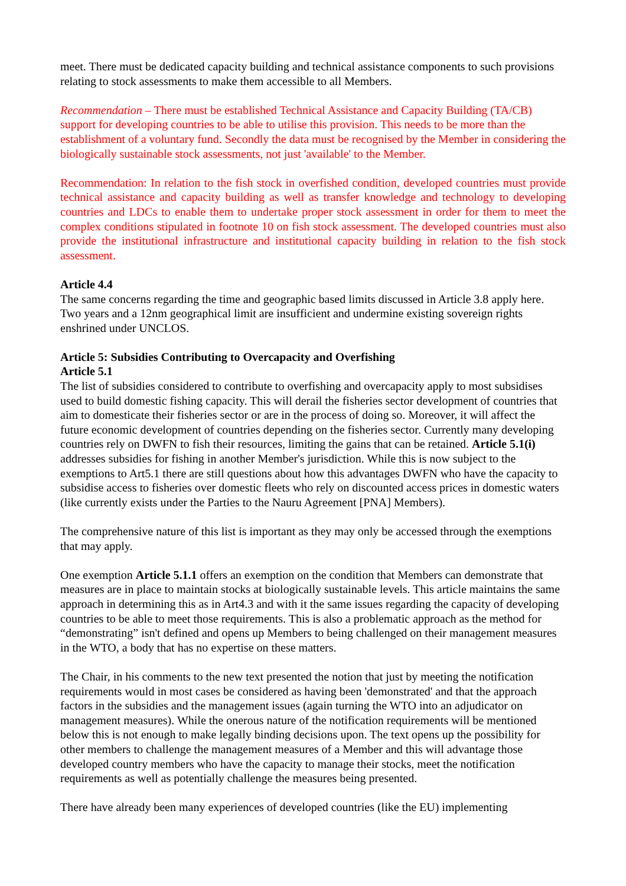meet. There must be dedicated capacity building and technical assistance components to such provisions relating to stock assessments to make them accessible to all Members.
Recommendation – There must be established Technical Assistance and Capacity Building (TA/CB) support for developing countries to be able to utilise this provision. This needs to be more than the establishment of a voluntary fund. Secondly the data must be recognised by the Member in considering the biologically sustainable stock assessments, not just 'available' to the Member.
Recommendation: In relation to the fish stock in overfished condition, developed countries must provide technical assistance and capacity building as well as transfer knowledge and technology to developing countries and LDCs to enable them to undertake proper stock assessment in order for them to meet the complex conditions stipulated in footnote 10 on fish stock assessment. The developed countries must also provide the institutional infrastructure and institutional capacity building in relation to the fish stock assessment.
Article 4.4
The same concerns regarding the time and geographic based limits discussed in Article 3.8 apply here. Two years and a 12nm geographical limit are insufficient and undermine existing sovereign rights enshrined under UNCLOS.
Article 5: Subsidies Contributing to Overcapacity and Overfishing
Article 5.1
The list of subsidies considered to contribute to overfishing and overcapacity apply to most subsidises used to build domestic fishing capacity. This will derail the fisheries sector development of countries that aim to domesticate their fisheries sector or are in the process of doing so. Moreover, it will affect the future economic development of countries depending on the fisheries sector. Currently many developing countries rely on DWFN to fish their resources, limiting the gains that can be retained. Article 5.1(i) addresses subsidies for fishing in another Member's jurisdiction. While this is now subject to the exemptions to Art5.1 there are still questions about how this advantages DWFN who have the capacity to subsidise access to fisheries over domestic fleets who rely on discounted access prices in domestic waters (like currently exists under the Parties to the Nauru Agreement [PNA] Members).
The comprehensive nature of this list is important as they may only be accessed through the exemptions that may apply.
One exemption Article 5.1.1 offers an exemption on the condition that Members can demonstrate that measures are in place to maintain stocks at biologically sustainable levels. This article maintains the same approach in determining this as in Art4.3 and with it the same issues regarding the capacity of developing countries to be able to meet those requirements. This is also a problematic approach as the method for “demonstrating” isn't defined and opens up Members to being challenged on their management measures in the WTO, a body that has no expertise on these matters.
The Chair, in his comments to the new text presented the notion that just by meeting the notification requirements would in most cases be considered as having been 'demonstrated' and that the approach factors in the subsidies and the management issues (again turning the WTO into an adjudicator on management measures). While the onerous nature of the notification requirements will be mentioned below this is not enough to make legally binding decisions upon. The text opens up the possibility for other members to challenge the management measures of a Member and this will advantage those developed country members who have the capacity to manage their stocks, meet the notification requirements as well as potentially challenge the measures being presented.
There have already been many experiences of developed countries (like the EU) implementing